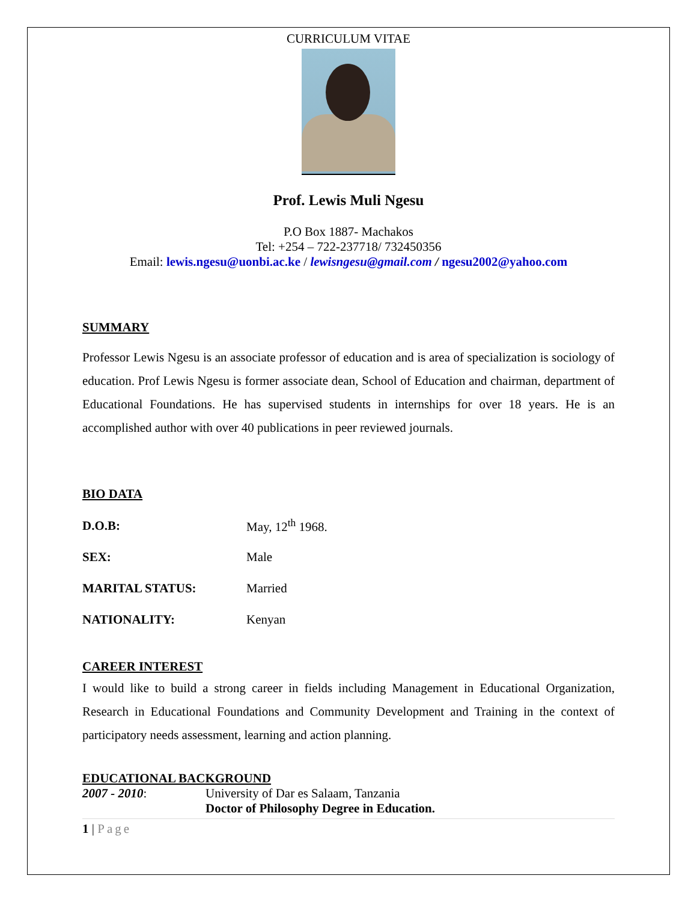CURRICULUM VITAE
Prof. Lewis Muli Ngesu
P.O Box 1887- Machakos
Tel: +254 – 722-237718/ 732450356
Email: lewis.ngesu@uonbi.ac.ke / lewisngesu@gmail.com / ngesu2002@yahoo.com
SUMMARY
Professor Lewis Ngesu is an associate professor of education and is area of specialization is sociology of education. Prof Lewis Ngesu is former associate dean, School of Education and chairman, department of Educational Foundations. He has supervised students in internships for over 18 years. He is an accomplished author with over 40 publications in peer reviewed journals.
BIO DATA
| D.O.B: | May, 12<sup>th</sup> 1968. |
| SEX: | Male |
| MARITAL STATUS: | Married |
| NATIONALITY: | Kenyan |
CAREER INTEREST
I would like to build a strong career in fields including Management in Educational Organization, Research in Educational Foundations and Community Development and Training in the context of participatory needs assessment, learning and action planning.
EDUCATIONAL BACKGROUND
| 2007 - 2010 : | University of Dar es Salaam, Tanzania |
| | Doctor of Philosophy Degree in Education. |
1 | Page